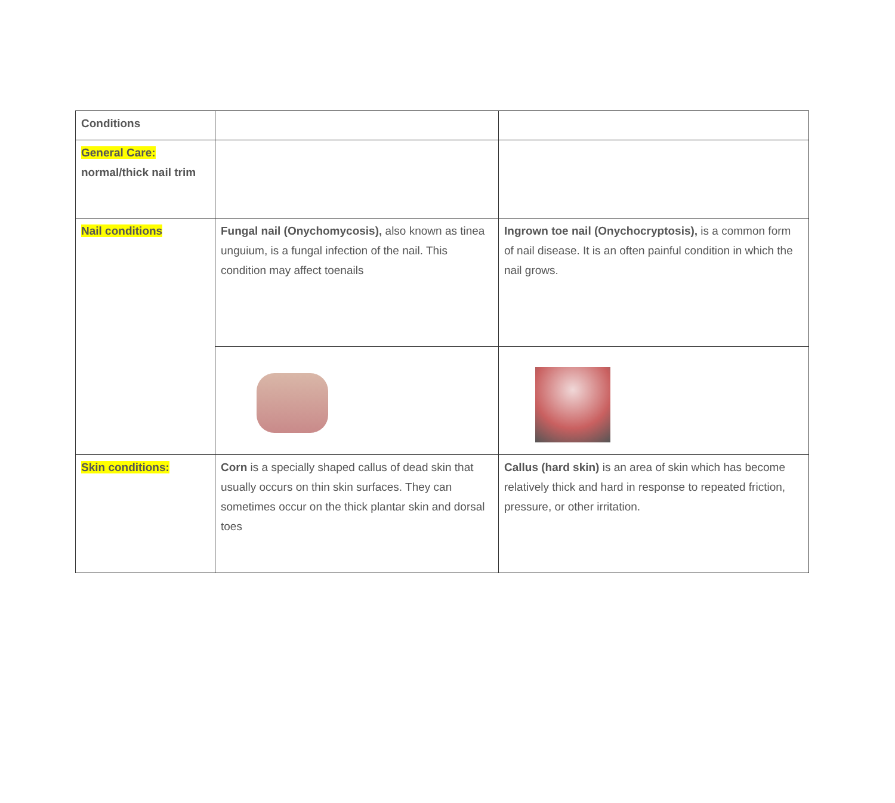| Conditions | | |
| General Care: normal/thick nail trim | | |
| Nail conditions | Fungal nail (Onychomycosis), also known as tinea unguium, is a fungal infection of the nail. This condition may affect toenails | Ingrown toe nail (Onychocryptosis), is a common form of nail disease. It is an often painful condition in which the nail grows. |
| Skin conditions: | Corn is a specially shaped callus of dead skin that usually occurs on thin skin surfaces. They can sometimes occur on the thick plantar skin and dorsal toes | Callus (hard skin) is an area of skin which has become relatively thick and hard in response to repeated friction, pressure, or other irritation. |